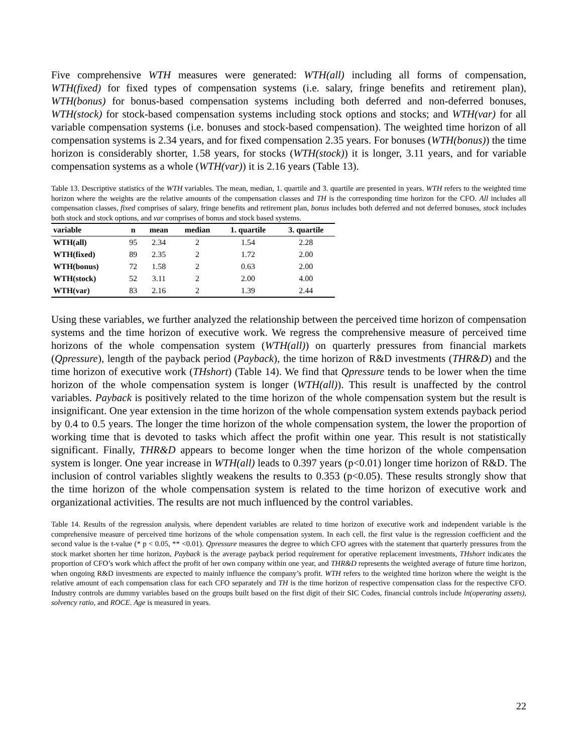Five comprehensive WTH measures were generated: WTH(all) including all forms of compensation, WTH(fixed) for fixed types of compensation systems (i.e. salary, fringe benefits and retirement plan), WTH(bonus) for bonus-based compensation systems including both deferred and non-deferred bonuses, WTH(stock) for stock-based compensation systems including stock options and stocks; and WTH(var) for all variable compensation systems (i.e. bonuses and stock-based compensation). The weighted time horizon of all compensation systems is 2.34 years, and for fixed compensation 2.35 years. For bonuses (WTH(bonus)) the time horizon is considerably shorter, 1.58 years, for stocks (WTH(stock)) it is longer, 3.11 years, and for variable compensation systems as a whole (WTH(var)) it is 2.16 years (Table 13).
Table 13. Descriptive statistics of the WTH variables. The mean, median, 1. quartile and 3. quartile are presented in years. WTH refers to the weighted time horizon where the weights are the relative amounts of the compensation classes and TH is the corresponding time horizon for the CFO. All includes all compensation classes, fixed comprises of salary, fringe benefits and retirement plan, bonus includes both deferred and not deferred bonuses, stock includes both stock and stock options, and var comprises of bonus and stock based systems.
| variable | n | mean | median | 1. quartile | 3. quartile |
| --- | --- | --- | --- | --- | --- |
| WTH(all) | 95 | 2.34 | 2 | 1.54 | 2.28 |
| WTH(fixed) | 89 | 2.35 | 2 | 1.72 | 2.00 |
| WTH(bonus) | 72 | 1.58 | 2 | 0.63 | 2.00 |
| WTH(stock) | 52 | 3.11 | 2 | 2.00 | 4.00 |
| WTH(var) | 83 | 2.16 | 2 | 1.39 | 2.44 |
Using these variables, we further analyzed the relationship between the perceived time horizon of compensation systems and the time horizon of executive work. We regress the comprehensive measure of perceived time horizons of the whole compensation system (WTH(all)) on quarterly pressures from financial markets (Qpressure), length of the payback period (Payback), the time horizon of R&D investments (THR&D) and the time horizon of executive work (THshort) (Table 14). We find that Qpressure tends to be lower when the time horizon of the whole compensation system is longer (WTH(all)). This result is unaffected by the control variables. Payback is positively related to the time horizon of the whole compensation system but the result is insignificant. One year extension in the time horizon of the whole compensation system extends payback period by 0.4 to 0.5 years. The longer the time horizon of the whole compensation system, the lower the proportion of working time that is devoted to tasks which affect the profit within one year. This result is not statistically significant. Finally, THR&D appears to become longer when the time horizon of the whole compensation system is longer. One year increase in WTH(all) leads to 0.397 years (p<0.01) longer time horizon of R&D. The inclusion of control variables slightly weakens the results to 0.353 (p<0.05). These results strongly show that the time horizon of the whole compensation system is related to the time horizon of executive work and organizational activities. The results are not much influenced by the control variables.
Table 14. Results of the regression analysis, where dependent variables are related to time horizon of executive work and independent variable is the comprehensive measure of perceived time horizons of the whole compensation system. In each cell, the first value is the regression coefficient and the second value is the t-value (* p < 0.05, ** <0.01). Qpressure measures the degree to which CFO agrees with the statement that quarterly pressures from the stock market shorten her time horizon, Payback is the average payback period requirement for operative replacement investments, THshort indicates the proportion of CFO’s work which affect the profit of her own company within one year, and THR&D represents the weighted average of future time horizon, when ongoing R&D investments are expected to mainly influence the company’s profit. WTH refers to the weighted time horizon where the weight is the relative amount of each compensation class for each CFO separately and TH is the time horizon of respective compensation class for the respective CFO. Industry controls are dummy variables based on the groups built based on the first digit of their SIC Codes, financial controls include ln(operating assets), solvency ratio, and ROCE. Age is measured in years.
22